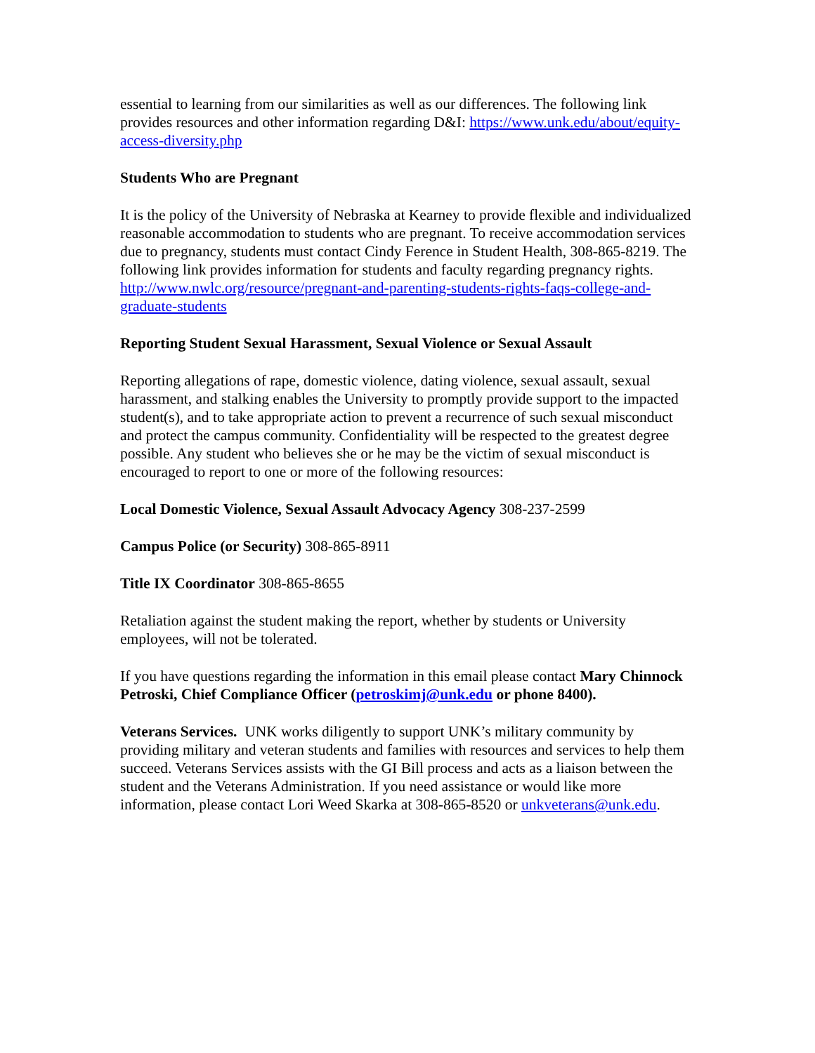essential to learning from our similarities as well as our differences. The following link provides resources and other information regarding D&I: https://www.unk.edu/about/equity-access-diversity.php
Students Who are Pregnant
It is the policy of the University of Nebraska at Kearney to provide flexible and individualized reasonable accommodation to students who are pregnant. To receive accommodation services due to pregnancy, students must contact Cindy Ference in Student Health, 308-865-8219. The following link provides information for students and faculty regarding pregnancy rights. http://www.nwlc.org/resource/pregnant-and-parenting-students-rights-faqs-college-and-graduate-students
Reporting Student Sexual Harassment, Sexual Violence or Sexual Assault
Reporting allegations of rape, domestic violence, dating violence, sexual assault, sexual harassment, and stalking enables the University to promptly provide support to the impacted student(s), and to take appropriate action to prevent a recurrence of such sexual misconduct and protect the campus community. Confidentiality will be respected to the greatest degree possible. Any student who believes she or he may be the victim of sexual misconduct is encouraged to report to one or more of the following resources:
Local Domestic Violence, Sexual Assault Advocacy Agency 308-237-2599
Campus Police (or Security) 308-865-8911
Title IX Coordinator 308-865-8655
Retaliation against the student making the report, whether by students or University employees, will not be tolerated.
If you have questions regarding the information in this email please contact Mary Chinnock Petroski, Chief Compliance Officer (petroskimj@unk.edu or phone 8400).
Veterans Services. UNK works diligently to support UNK’s military community by providing military and veteran students and families with resources and services to help them succeed. Veterans Services assists with the GI Bill process and acts as a liaison between the student and the Veterans Administration. If you need assistance or would like more information, please contact Lori Weed Skarka at 308-865-8520 or unkveterans@unk.edu.